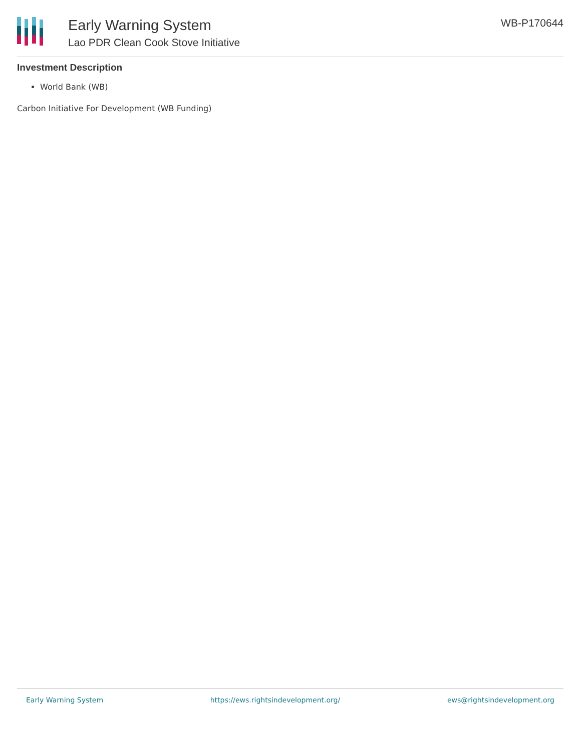Early Warning System
Lao PDR Clean Cook Stove Initiative
WB-P170644
Investment Description
World Bank (WB)
Carbon Initiative For Development (WB Funding)
Early Warning System https://ews.rightsindevelopment.org/ ews@rightsindevelopment.org